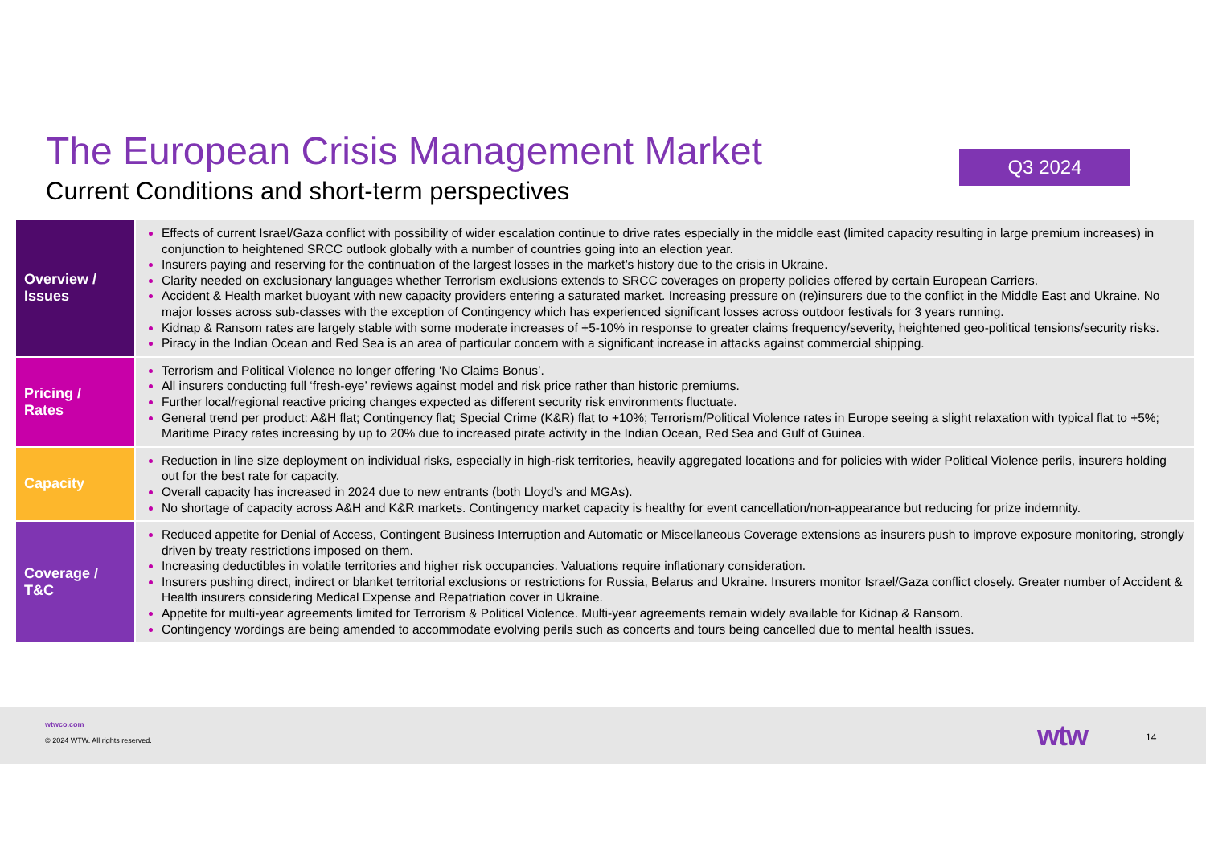The European Crisis Management Market
Current Conditions and short-term perspectives
Q3 2024
| Overview / Issues | Effects of current Israel/Gaza conflict with possibility of wider escalation continue to drive rates especially in the middle east (limited capacity resulting in large premium increases) in conjunction to heightened SRCC outlook globally with a number of countries going into an election year. Insurers paying and reserving for the continuation of the largest losses in the market’s history due to the crisis in Ukraine. Clarity needed on exclusionary languages whether Terrorism exclusions extends to SRCC coverages on property policies offered by certain European Carriers. Accident & Health market buoyant with new capacity providers entering a saturated market. Increasing pressure on (re)insurers due to the conflict in the Middle East and Ukraine. No major losses across sub-classes with the exception of Contingency which has experienced significant losses across outdoor festivals for 3 years running. Kidnap & Ransom rates are largely stable with some moderate increases of +5-10% in response to greater claims frequency/severity, heightened geo-political tensions/security risks. Piracy in the Indian Ocean and Red Sea is an area of particular concern with a significant increase in attacks against commercial shipping. |
| Pricing / Rates | Terrorism and Political Violence no longer offering ‘No Claims Bonus’. All insurers conducting full ‘fresh-eye’ reviews against model and risk price rather than historic premiums. Further local/regional reactive pricing changes expected as different security risk environments fluctuate. General trend per product: A&H flat; Contingency flat; Special Crime (K&R) flat to +10%; Terrorism/Political Violence rates in Europe seeing a slight relaxation with typical flat to +5%; Maritime Piracy rates increasing by up to 20% due to increased pirate activity in the Indian Ocean, Red Sea and Gulf of Guinea. |
| Capacity | Reduction in line size deployment on individual risks, especially in high-risk territories, heavily aggregated locations and for policies with wider Political Violence perils, insurers holding out for the best rate for capacity. Overall capacity has increased in 2024 due to new entrants (both Lloyd’s and MGAs). No shortage of capacity across A&H and K&R markets. Contingency market capacity is healthy for event cancellation/non-appearance but reducing for prize indemnity. |
| Coverage / T&C | Reduced appetite for Denial of Access, Contingent Business Interruption and Automatic or Miscellaneous Coverage extensions as insurers push to improve exposure monitoring, strongly driven by treaty restrictions imposed on them. Increasing deductibles in volatile territories and higher risk occupancies. Valuations require inflationary consideration. Insurers pushing direct, indirect or blanket territorial exclusions or restrictions for Russia, Belarus and Ukraine. Insurers monitor Israel/Gaza conflict closely. Greater number of Accident & Health insurers considering Medical Expense and Repatriation cover in Ukraine. Appetite for multi-year agreements limited for Terrorism & Political Violence. Multi-year agreements remain widely available for Kidnap & Ransom. Contingency wordings are being amended to accommodate evolving perils such as concerts and tours being cancelled due to mental health issues. |
wtwco.com
© 2024 WTW. All rights reserved.
wtw 14